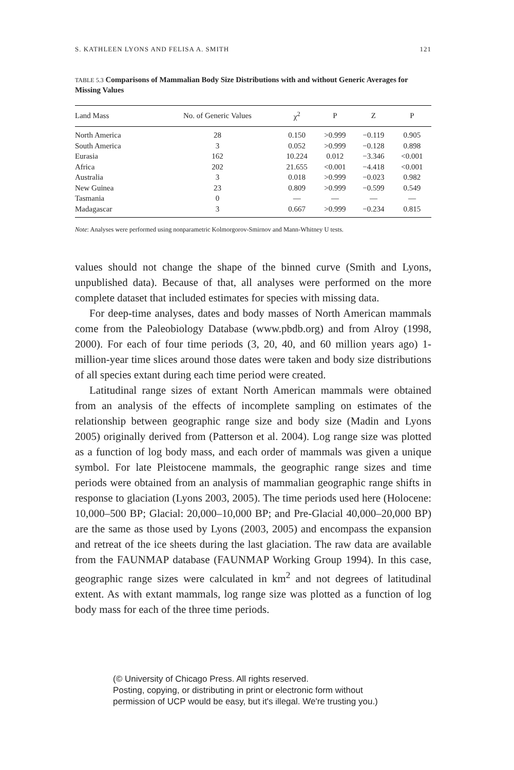S. KATHLEEN LYONS AND FELISA A. SMITH 121
TABLE 5.3 Comparisons of Mammalian Body Size Distributions with and without Generic Averages for Missing Values
| Land Mass | No. of Generic Values | χ<sup>2</sup> | P | Z | P |
| --- | --- | --- | --- | --- | --- |
| North America | 28 | 0.150 | >0.999 | −0.119 | 0.905 |
| South America | 3 | 0.052 | >0.999 | −0.128 | 0.898 |
| Eurasia | 162 | 10.224 | 0.012 | −3.346 | <0.001 |
| Africa | 202 | 21.655 | <0.001 | −4.418 | <0.001 |
| Australia | 3 | 0.018 | >0.999 | −0.023 | 0.982 |
| New Guinea | 23 | 0.809 | >0.999 | −0.599 | 0.549 |
| Tasmania | 0 | — | — | — | — |
| Madagascar | 3 | 0.667 | >0.999 | −0.234 | 0.815 |
Note: Analyses were performed using nonparametric Kolmorgorov-Smirnov and Mann-Whitney U tests.
values should not change the shape of the binned curve (Smith and Lyons, unpublished data). Because of that, all analyses were performed on the more complete dataset that included estimates for species with missing data.
For deep-time analyses, dates and body masses of North American mammals come from the Paleobiology Database (www.pbdb.org) and from Alroy (1998, 2000). For each of four time periods (3, 20, 40, and 60 million years ago) 1-million-year time slices around those dates were taken and body size distributions of all species extant during each time period were created.
Latitudinal range sizes of extant North American mammals were obtained from an analysis of the effects of incomplete sampling on estimates of the relationship between geographic range size and body size (Madin and Lyons 2005) originally derived from (Patterson et al. 2004). Log range size was plotted as a function of log body mass, and each order of mammals was given a unique symbol. For late Pleistocene mammals, the geographic range sizes and time periods were obtained from an analysis of mammalian geographic range shifts in response to glaciation (Lyons 2003, 2005). The time periods used here (Holocene: 10,000–500 BP; Glacial: 20,000–10,000 BP; and Pre-Glacial 40,000–20,000 BP) are the same as those used by Lyons (2003, 2005) and encompass the expansion and retreat of the ice sheets during the last glaciation. The raw data are available from the FAUNMAP database (FAUNMAP Working Group 1994). In this case, geographic range sizes were calculated in km<sup>2</sup> and not degrees of latitudinal extent. As with extant mammals, log range size was plotted as a function of log body mass for each of the three time periods.
(© University of Chicago Press. All rights reserved.
Posting, copying, or distributing in print or electronic form without
permission of UCP would be easy, but it's illegal. We're trusting you.)